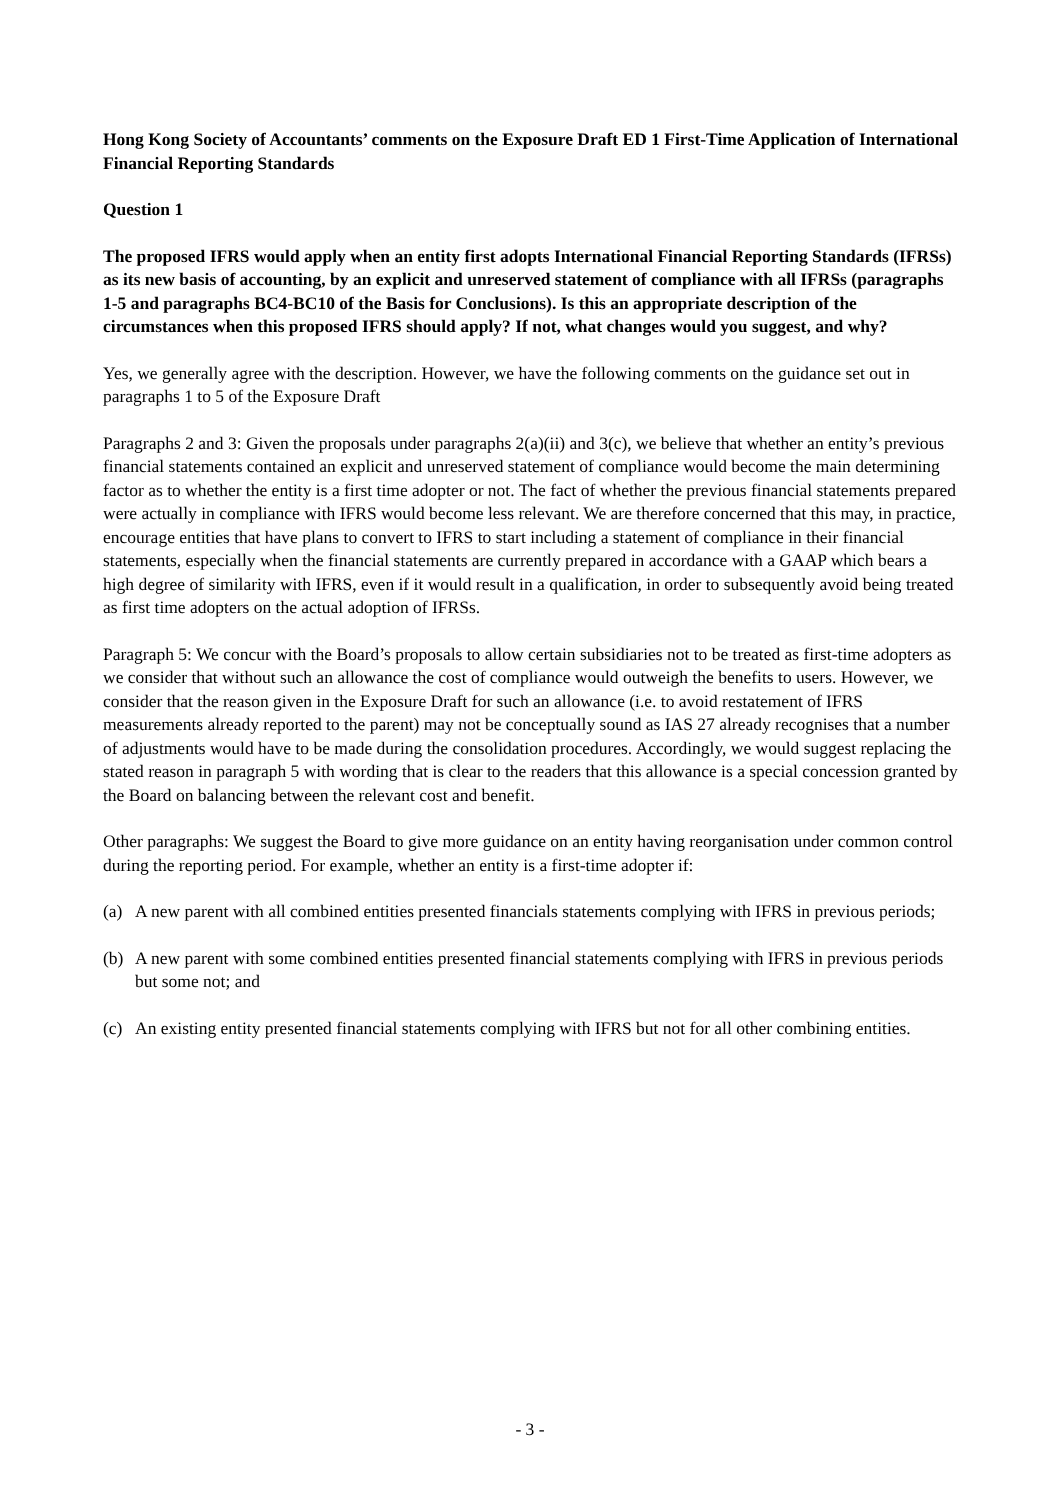Hong Kong Society of Accountants’ comments on the Exposure Draft ED 1 First-Time Application of International Financial Reporting Standards
Question 1
The proposed IFRS would apply when an entity first adopts International Financial Reporting Standards (IFRSs) as its new basis of accounting, by an explicit and unreserved statement of compliance with all IFRSs (paragraphs 1-5 and paragraphs BC4-BC10 of the Basis for Conclusions). Is this an appropriate description of the circumstances when this proposed IFRS should apply? If not, what changes would you suggest, and why?
Yes, we generally agree with the description. However, we have the following comments on the guidance set out in paragraphs 1 to 5 of the Exposure Draft
Paragraphs 2 and 3: Given the proposals under paragraphs 2(a)(ii) and 3(c), we believe that whether an entity’s previous financial statements contained an explicit and unreserved statement of compliance would become the main determining factor as to whether the entity is a first time adopter or not. The fact of whether the previous financial statements prepared were actually in compliance with IFRS would become less relevant. We are therefore concerned that this may, in practice, encourage entities that have plans to convert to IFRS to start including a statement of compliance in their financial statements, especially when the financial statements are currently prepared in accordance with a GAAP which bears a high degree of similarity with IFRS, even if it would result in a qualification, in order to subsequently avoid being treated as first time adopters on the actual adoption of IFRSs.
Paragraph 5: We concur with the Board’s proposals to allow certain subsidiaries not to be treated as first-time adopters as we consider that without such an allowance the cost of compliance would outweigh the benefits to users. However, we consider that the reason given in the Exposure Draft for such an allowance (i.e. to avoid restatement of IFRS measurements already reported to the parent) may not be conceptually sound as IAS 27 already recognises that a number of adjustments would have to be made during the consolidation procedures. Accordingly, we would suggest replacing the stated reason in paragraph 5 with wording that is clear to the readers that this allowance is a special concession granted by the Board on balancing between the relevant cost and benefit.
Other paragraphs: We suggest the Board to give more guidance on an entity having reorganisation under common control during the reporting period. For example, whether an entity is a first-time adopter if:
(a) A new parent with all combined entities presented financials statements complying with IFRS in previous periods;
(b) A new parent with some combined entities presented financial statements complying with IFRS in previous periods but some not; and
(c) An existing entity presented financial statements complying with IFRS but not for all other combining entities.
- 3 -